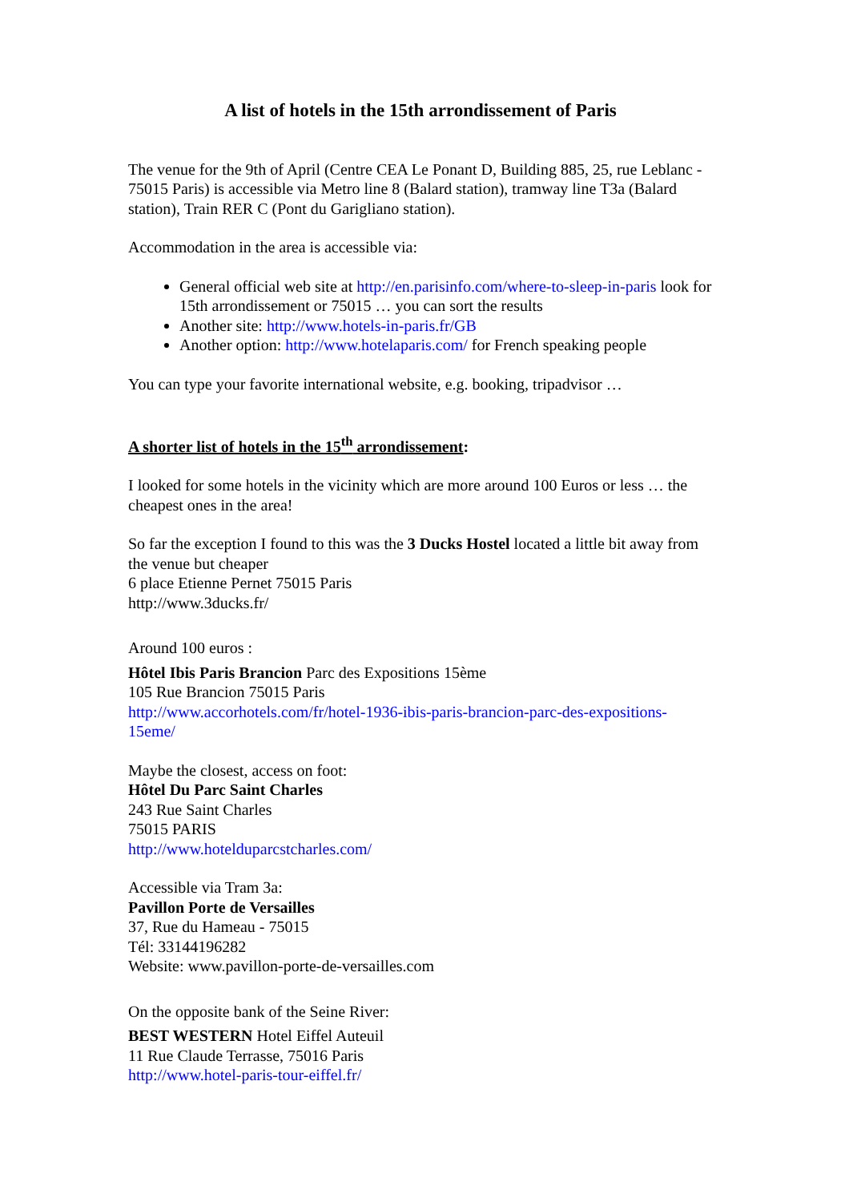A list of hotels in the 15th arrondissement of Paris
The venue for the 9th of April (Centre CEA Le Ponant D, Building 885, 25, rue Leblanc - 75015 Paris) is accessible via Metro line 8 (Balard station), tramway line T3a (Balard station), Train RER C (Pont du Garigliano station).
Accommodation in the area is accessible via:
General official web site at http://en.parisinfo.com/where-to-sleep-in-paris look for 15th arrondissement or 75015 … you can sort the results
Another site: http://www.hotels-in-paris.fr/GB
Another option: http://www.hotelaparis.com/ for French speaking people
You can type your favorite international website, e.g. booking, tripadvisor …
A shorter list of hotels in the 15<sup>th</sup> arrondissement:
I looked for some hotels in the vicinity which are more around 100 Euros or less … the cheapest ones in the area!
So far the exception I found to this was the 3 Ducks Hostel located a little bit away from the venue but cheaper
6 place Etienne Pernet 75015 Paris
http://www.3ducks.fr/
Around 100 euros :
Hôtel Ibis Paris Brancion Parc des Expositions 15ème
105 Rue Brancion 75015 Paris
http://www.accorhotels.com/fr/hotel-1936-ibis-paris-brancion-parc-des-expositions-15eme/
Maybe the closest, access on foot:
Hôtel Du Parc Saint Charles
243 Rue Saint Charles
75015 PARIS
http://www.hotelduparcstcharles.com/
Accessible via Tram 3a:
Pavillon Porte de Versailles
37, Rue du Hameau - 75015
Tél: 33144196282
Website: www.pavillon-porte-de-versailles.com
On the opposite bank of the Seine River:
BEST WESTERN Hotel Eiffel Auteuil
11 Rue Claude Terrasse, 75016 Paris
http://www.hotel-paris-tour-eiffel.fr/